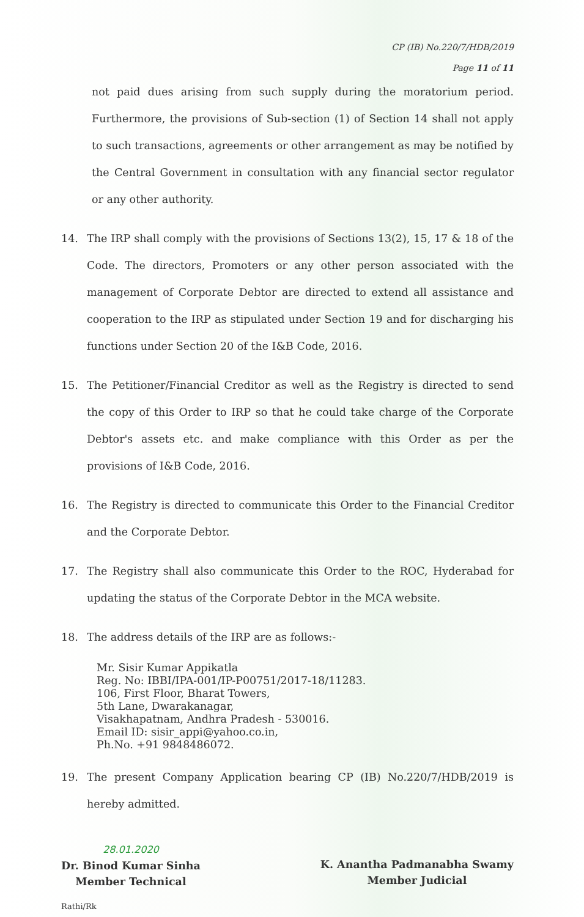CP (IB) No.220/7/HDB/2019
Page 11 of 11
not paid dues arising from such supply during the moratorium period. Furthermore, the provisions of Sub-section (1) of Section 14 shall not apply to such transactions, agreements or other arrangement as may be notified by the Central Government in consultation with any financial sector regulator or any other authority.
14. The IRP shall comply with the provisions of Sections 13(2), 15, 17 & 18 of the Code. The directors, Promoters or any other person associated with the management of Corporate Debtor are directed to extend all assistance and cooperation to the IRP as stipulated under Section 19 and for discharging his functions under Section 20 of the I&B Code, 2016.
15. The Petitioner/Financial Creditor as well as the Registry is directed to send the copy of this Order to IRP so that he could take charge of the Corporate Debtor's assets etc. and make compliance with this Order as per the provisions of I&B Code, 2016.
16. The Registry is directed to communicate this Order to the Financial Creditor and the Corporate Debtor.
17. The Registry shall also communicate this Order to the ROC, Hyderabad for updating the status of the Corporate Debtor in the MCA website.
18. The address details of the IRP are as follows:-
Mr. Sisir Kumar Appikatla
Reg. No: IBBI/IPA-001/IP-P00751/2017-18/11283.
106, First Floor, Bharat Towers,
5th Lane, Dwarakanagar,
Visakhapatnam, Andhra Pradesh - 530016.
Email ID: sisir_appi@yahoo.co.in,
Ph.No. +91 9848486072.
19. The present Company Application bearing CP (IB) No.220/7/HDB/2019 is hereby admitted.
28.01.2020
Dr. Binod Kumar Sinha
Member Technical
K. Anantha Padmanabha Swamy
Member Judicial
Rathi/Rk